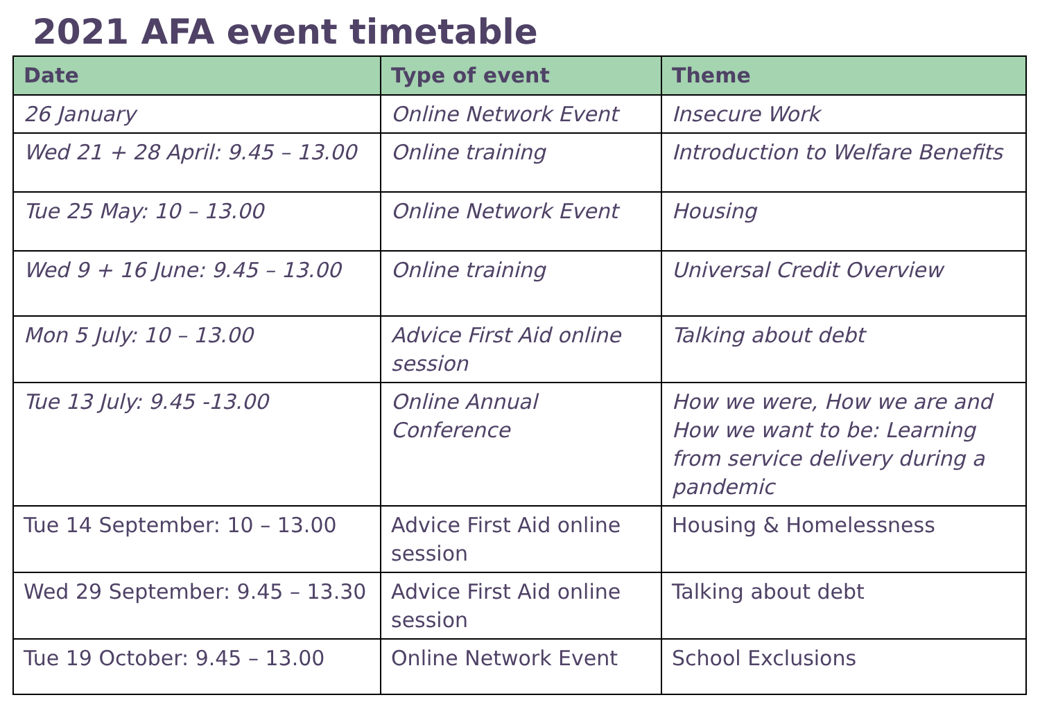2021 AFA event timetable
| Date | Type of event | Theme |
| --- | --- | --- |
| 26 January | Online Network Event | Insecure Work |
| Wed 21 + 28 April: 9.45 – 13.00 | Online training | Introduction to Welfare Benefits |
| Tue 25 May: 10 – 13.00 | Online Network Event | Housing |
| Wed 9 + 16 June: 9.45 – 13.00 | Online training | Universal Credit Overview |
| Mon 5 July: 10 – 13.00 | Advice First Aid online session | Talking about debt |
| Tue 13 July: 9.45 -13.00 | Online Annual Conference | How we were, How we are and How we want to be: Learning from service delivery during a pandemic |
| Tue 14 September: 10 – 13.00 | Advice First Aid online session | Housing & Homelessness |
| Wed 29 September: 9.45 – 13.30 | Advice First Aid online session | Talking about debt |
| Tue 19 October: 9.45 – 13.00 | Online Network Event | School Exclusions |